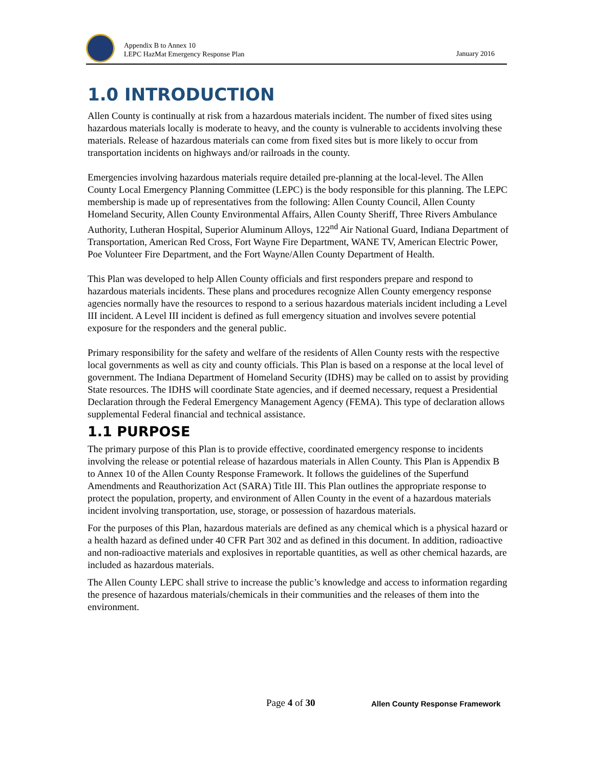Appendix B to Annex 10
LEPC HazMat Emergency Response Plan
January 2016
1.0 INTRODUCTION
Allen County is continually at risk from a hazardous materials incident. The number of fixed sites using hazardous materials locally is moderate to heavy, and the county is vulnerable to accidents involving these materials. Release of hazardous materials can come from fixed sites but is more likely to occur from transportation incidents on highways and/or railroads in the county.
Emergencies involving hazardous materials require detailed pre-planning at the local-level. The Allen County Local Emergency Planning Committee (LEPC) is the body responsible for this planning. The LEPC membership is made up of representatives from the following: Allen County Council, Allen County Homeland Security, Allen County Environmental Affairs, Allen County Sheriff, Three Rivers Ambulance Authority, Lutheran Hospital, Superior Aluminum Alloys, 122<sup>nd</sup> Air National Guard, Indiana Department of Transportation, American Red Cross, Fort Wayne Fire Department, WANE TV, American Electric Power, Poe Volunteer Fire Department, and the Fort Wayne/Allen County Department of Health.
This Plan was developed to help Allen County officials and first responders prepare and respond to hazardous materials incidents. These plans and procedures recognize Allen County emergency response agencies normally have the resources to respond to a serious hazardous materials incident including a Level III incident. A Level III incident is defined as full emergency situation and involves severe potential exposure for the responders and the general public.
Primary responsibility for the safety and welfare of the residents of Allen County rests with the respective local governments as well as city and county officials. This Plan is based on a response at the local level of government. The Indiana Department of Homeland Security (IDHS) may be called on to assist by providing State resources. The IDHS will coordinate State agencies, and if deemed necessary, request a Presidential Declaration through the Federal Emergency Management Agency (FEMA). This type of declaration allows supplemental Federal financial and technical assistance.
1.1 PURPOSE
The primary purpose of this Plan is to provide effective, coordinated emergency response to incidents involving the release or potential release of hazardous materials in Allen County. This Plan is Appendix B to Annex 10 of the Allen County Response Framework. It follows the guidelines of the Superfund Amendments and Reauthorization Act (SARA) Title III. This Plan outlines the appropriate response to protect the population, property, and environment of Allen County in the event of a hazardous materials incident involving transportation, use, storage, or possession of hazardous materials.
For the purposes of this Plan, hazardous materials are defined as any chemical which is a physical hazard or a health hazard as defined under 40 CFR Part 302 and as defined in this document. In addition, radioactive and non-radioactive materials and explosives in reportable quantities, as well as other chemical hazards, are included as hazardous materials.
The Allen County LEPC shall strive to increase the public’s knowledge and access to information regarding the presence of hazardous materials/chemicals in their communities and the releases of them into the environment.
Page 4 of 30
Allen County Response Framework